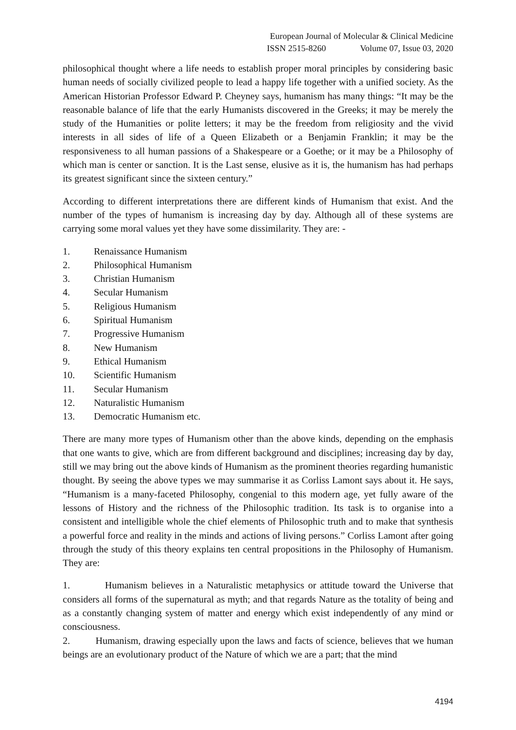European Journal of Molecular & Clinical Medicine
ISSN 2515-8260 Volume 07, Issue 03, 2020
philosophical thought where a life needs to establish proper moral principles by considering basic human needs of socially civilized people to lead a happy life together with a unified society. As the American Historian Professor Edward P. Cheyney says, humanism has many things: “It may be the reasonable balance of life that the early Humanists discovered in the Greeks; it may be merely the study of the Humanities or polite letters; it may be the freedom from religiosity and the vivid interests in all sides of life of a Queen Elizabeth or a Benjamin Franklin; it may be the responsiveness to all human passions of a Shakespeare or a Goethe; or it may be a Philosophy of which man is center or sanction. It is the Last sense, elusive as it is, the humanism has had perhaps its greatest significant since the sixteen century.”
According to different interpretations there are different kinds of Humanism that exist. And the number of the types of humanism is increasing day by day. Although all of these systems are carrying some moral values yet they have some dissimilarity. They are: -
1. Renaissance Humanism
2. Philosophical Humanism
3. Christian Humanism
4. Secular Humanism
5. Religious Humanism
6. Spiritual Humanism
7. Progressive Humanism
8. New Humanism
9. Ethical Humanism
10. Scientific Humanism
11. Secular Humanism
12. Naturalistic Humanism
13. Democratic Humanism etc.
There are many more types of Humanism other than the above kinds, depending on the emphasis that one wants to give, which are from different background and disciplines; increasing day by day, still we may bring out the above kinds of Humanism as the prominent theories regarding humanistic thought. By seeing the above types we may summarise it as Corliss Lamont says about it. He says, “Humanism is a many-faceted Philosophy, congenial to this modern age, yet fully aware of the lessons of History and the richness of the Philosophic tradition. Its task is to organise into a consistent and intelligible whole the chief elements of Philosophic truth and to make that synthesis a powerful force and reality in the minds and actions of living persons.” Corliss Lamont after going through the study of this theory explains ten central propositions in the Philosophy of Humanism. They are:
1. Humanism believes in a Naturalistic metaphysics or attitude toward the Universe that considers all forms of the supernatural as myth; and that regards Nature as the totality of being and as a constantly changing system of matter and energy which exist independently of any mind or consciousness.
2. Humanism, drawing especially upon the laws and facts of science, believes that we human beings are an evolutionary product of the Nature of which we are a part; that the mind
4194